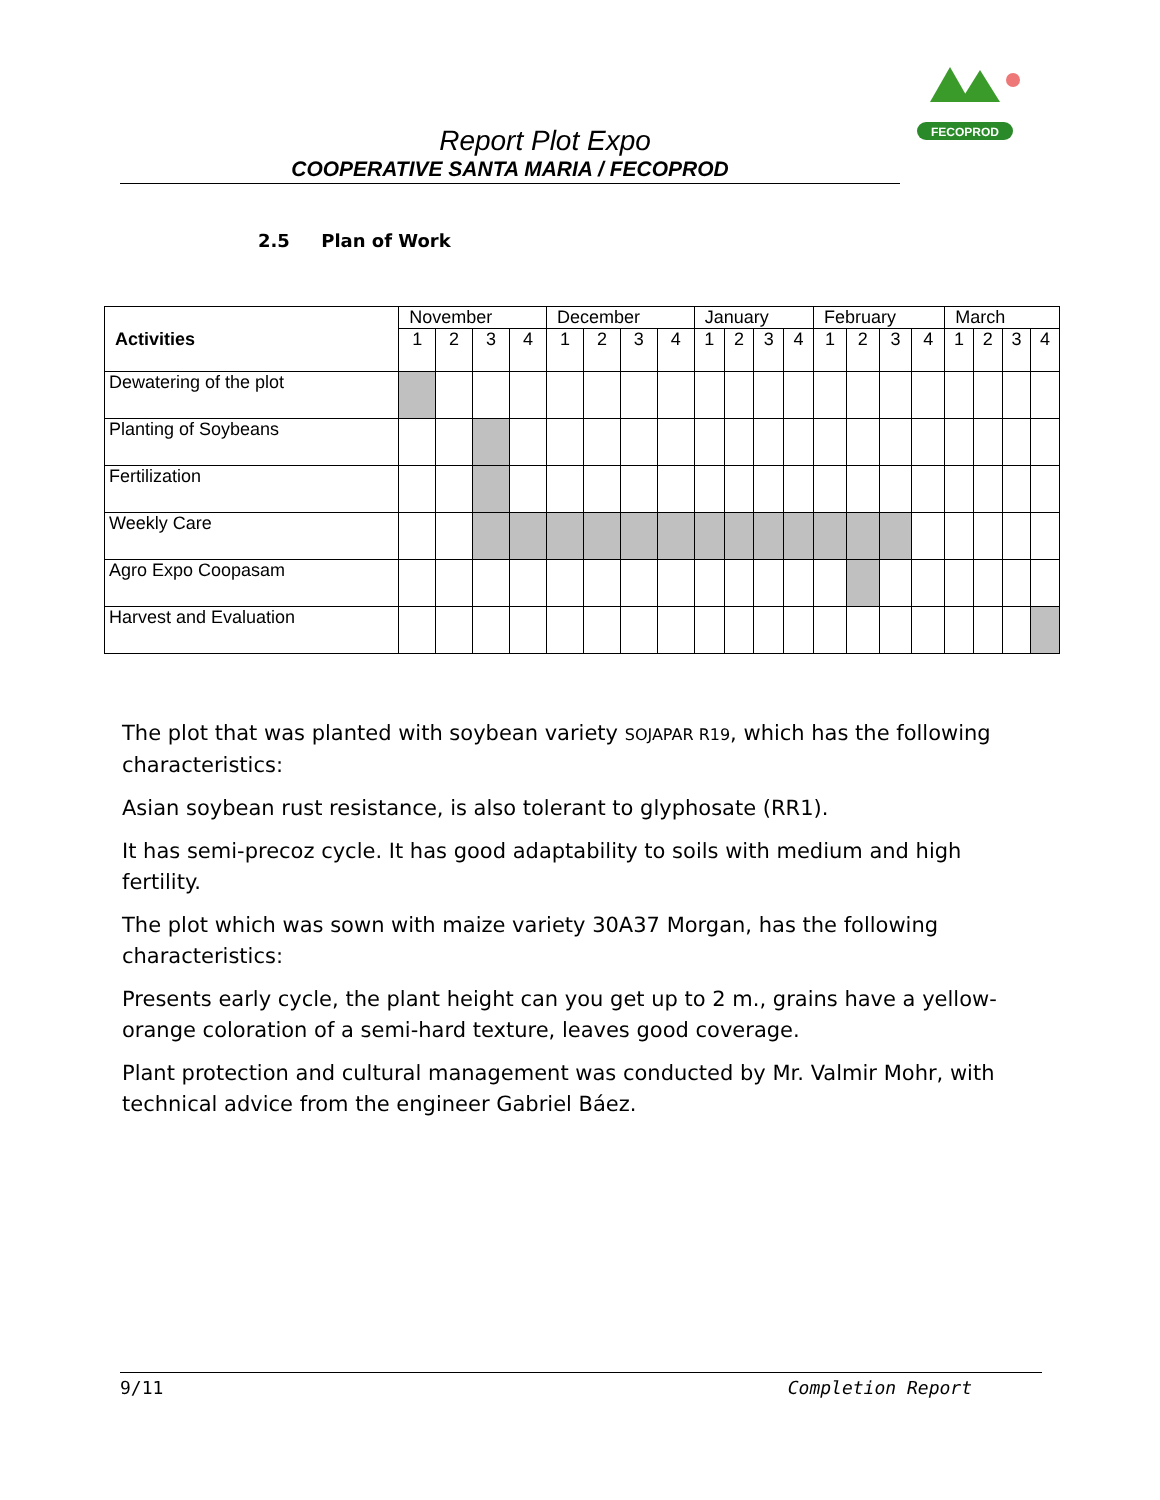FECOPROD
Report Plot Expo
COOPERATIVE SANTA MARIA / FECOPROD
2.5 Plan of Work
| Activities | November | | | | December | | | | January | | | | February | | | | March | | | |
| --- | --- | --- | --- | --- | --- | --- | --- | --- | --- | --- | --- | --- | --- | --- | --- | --- | --- | --- | --- | --- |
| | 1 | 2 | 3 | 4 | 1 | 2 | 3 | 4 | 1 | 2 | 3 | 4 | 1 | 2 | 3 | 4 | 1 | 2 | 3 | 4 |
| Dewatering of the plot | | | | | | | | | | | | | | | | | | | | |
| Planting of Soybeans | | | | | | | | | | | | | | | | | | | | |
| Fertilization | | | | | | | | | | | | | | | | | | | | |
| Weekly Care | | | | | | | | | | | | | | | | | | | | |
| Agro Expo Coopasam | | | | | | | | | | | | | | | | | | | | |
| Harvest and Evaluation | | | | | | | | | | | | | | | | | | | | |
The plot that was planted with soybean variety SOJAPAR R19, which has the following characteristics:
Asian soybean rust resistance, is also tolerant to glyphosate (RR1).
It has semi-precoz cycle. It has good adaptability to soils with medium and high fertility.
The plot which was sown with maize variety 30A37 Morgan, has the following characteristics:
Presents early cycle, the plant height can you get up to 2 m., grains have a yellow-orange coloration of a semi-hard texture, leaves good coverage.
Plant protection and cultural management was conducted by Mr. Valmir Mohr, with technical advice from the engineer Gabriel Báez.
9/11 Completion Report